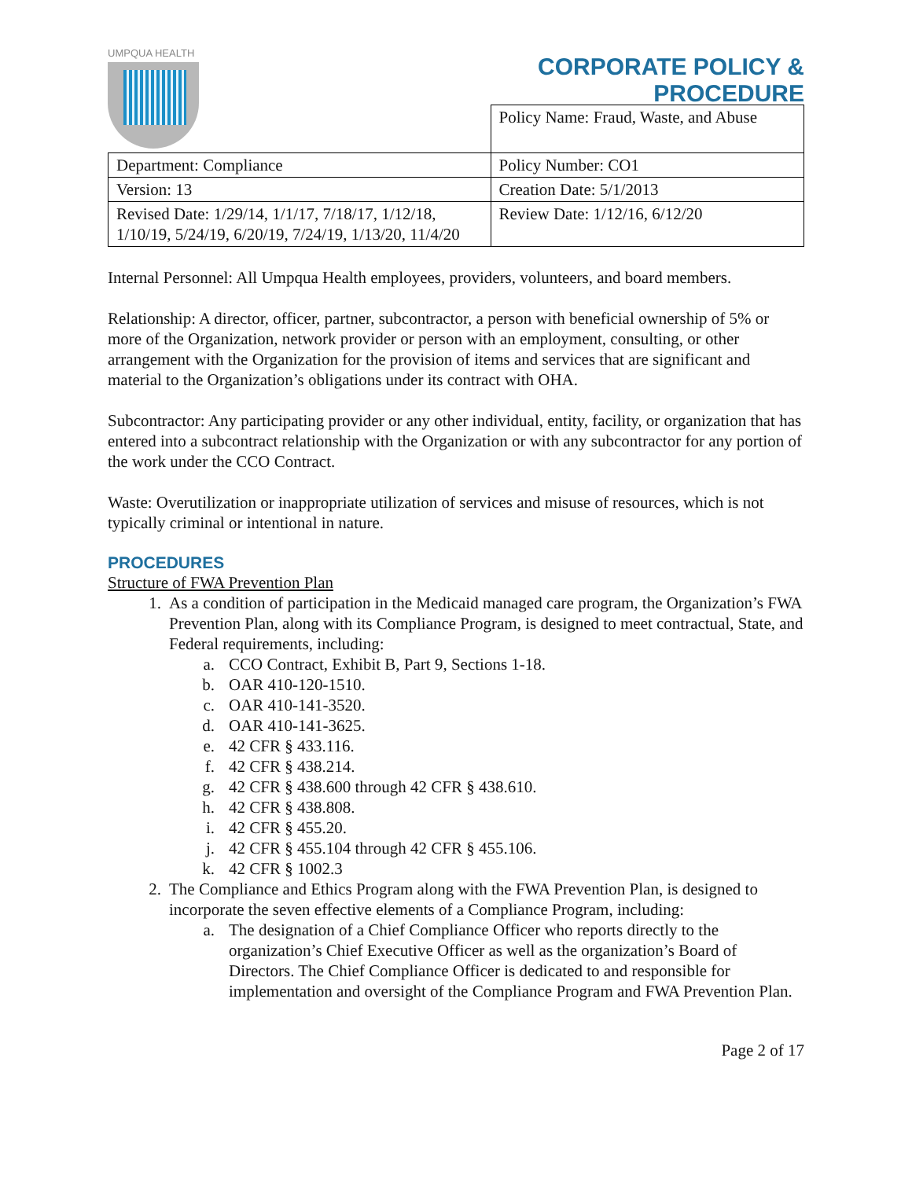UMPQUA HEALTH
CORPORATE POLICY &
PROCEDURE
| | Policy Name: Fraud, Waste, and Abuse |
| Department: Compliance | Policy Number: CO1 |
| Version: 13 | Creation Date: 5/1/2013 |
| Revised Date: 1/29/14, 1/1/17, 7/18/17, 1/12/18, 1/10/19, 5/24/19, 6/20/19, 7/24/19, 1/13/20, 11/4/20 | Review Date: 1/12/16, 6/12/20 |
Internal Personnel: All Umpqua Health employees, providers, volunteers, and board members.
Relationship: A director, officer, partner, subcontractor, a person with beneficial ownership of 5% or more of the Organization, network provider or person with an employment, consulting, or other arrangement with the Organization for the provision of items and services that are significant and material to the Organization’s obligations under its contract with OHA.
Subcontractor: Any participating provider or any other individual, entity, facility, or organization that has entered into a subcontract relationship with the Organization or with any subcontractor for any portion of the work under the CCO Contract.
Waste: Overutilization or inappropriate utilization of services and misuse of resources, which is not typically criminal or intentional in nature.
PROCEDURES
Structure of FWA Prevention Plan
1. As a condition of participation in the Medicaid managed care program, the Organization’s FWA Prevention Plan, along with its Compliance Program, is designed to meet contractual, State, and Federal requirements, including:
a. CCO Contract, Exhibit B, Part 9, Sections 1-18.
b. OAR 410-120-1510.
c. OAR 410-141-3520.
d. OAR 410-141-3625.
e. 42 CFR § 433.116.
f. 42 CFR § 438.214.
g. 42 CFR § 438.600 through 42 CFR § 438.610.
h. 42 CFR § 438.808.
i. 42 CFR § 455.20.
j. 42 CFR § 455.104 through 42 CFR § 455.106.
k. 42 CFR § 1002.3
2. The Compliance and Ethics Program along with the FWA Prevention Plan, is designed to incorporate the seven effective elements of a Compliance Program, including:
a. The designation of a Chief Compliance Officer who reports directly to the organization’s Chief Executive Officer as well as the organization’s Board of Directors. The Chief Compliance Officer is dedicated to and responsible for implementation and oversight of the Compliance Program and FWA Prevention Plan.
Page 2 of 17